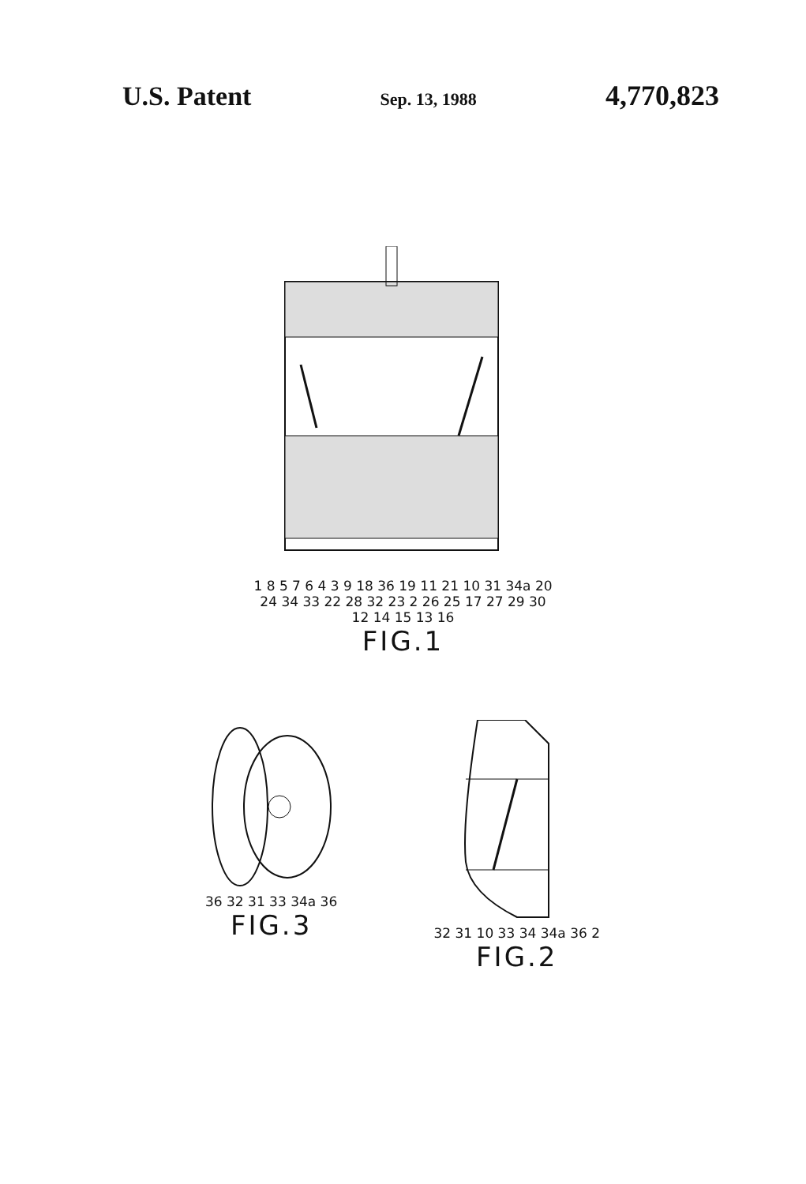U.S. Patent Sep. 13, 1988 4,770,823
1 8 5 7 6 4 3 9 18 36 19 11 21 10 31 34a 20 24 34 33 22 28 32 23 2 26 25 17 27 29 30 12 14 15 13 16
FIG.1
36 32 31 33 34a 36
FIG.3
32 31 10 33 34 34a 36 2
FIG.2